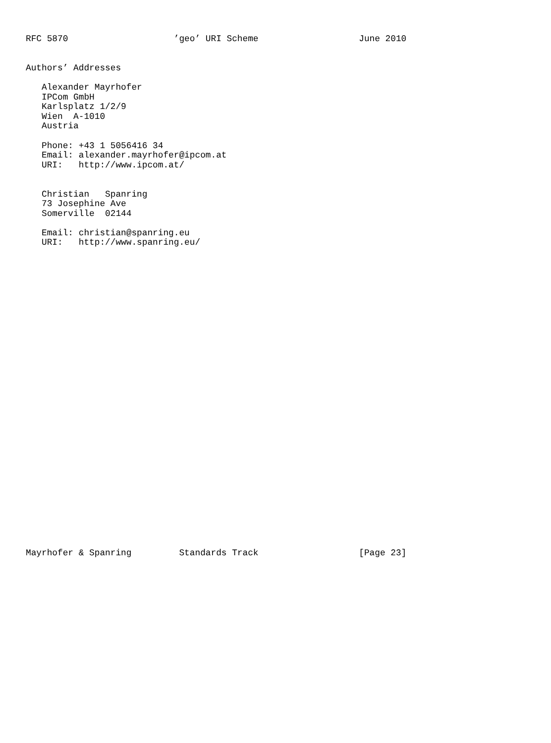RFC 5870                    ’geo’ URI Scheme                   June 2010


Authors’ Addresses

   Alexander Mayrhofer
   IPCom GmbH
   Karlsplatz 1/2/9
   Wien  A-1010
   Austria

   Phone: +43 1 5056416 34
   Email: alexander.mayrhofer@ipcom.at
   URI:   http://www.ipcom.at/


   Christian   Spanring
   73 Josephine Ave
   Somerville  02144

   Email: christian@spanring.eu
   URI:   http://www.spanring.eu/































Mayrhofer & Spanring         Standards Track                   [Page 23]